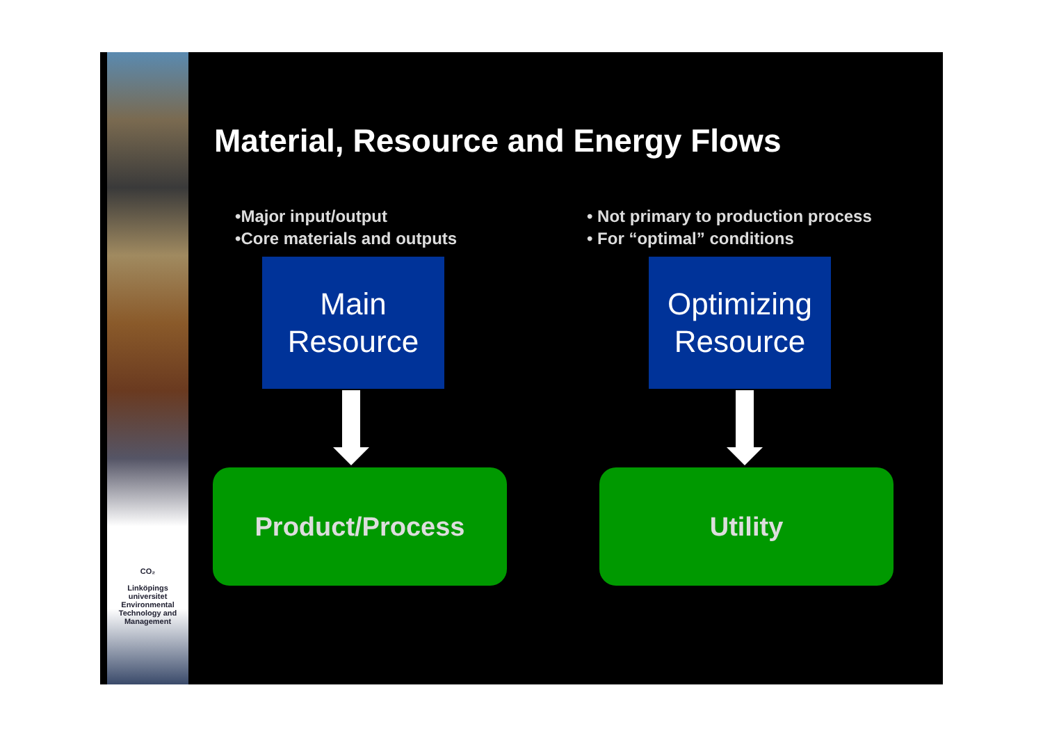CO₂
Linköpings universitet
Environmental Technology and Management
Material, Resource and Energy Flows
•Major input/output
•Core materials and outputs
• Not primary to production process
• For “optimal” conditions
Main
Resource
Optimizing
Resource
Product/Process Utility